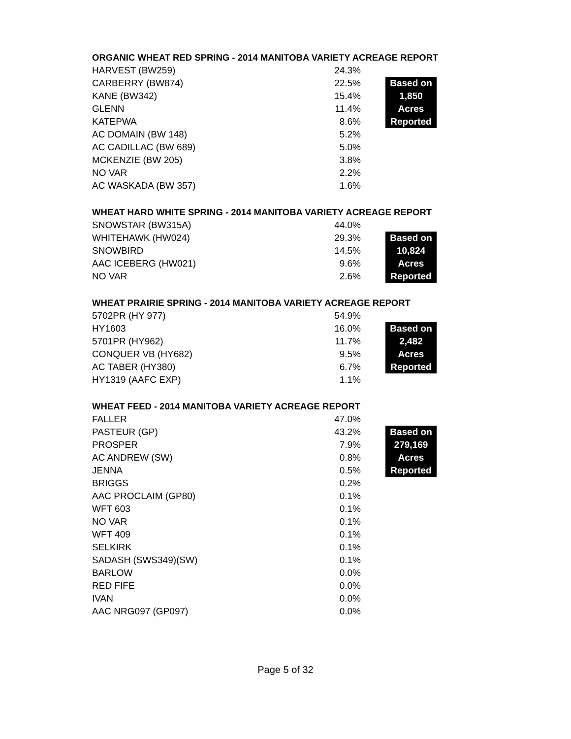ORGANIC WHEAT RED SPRING - 2014 MANITOBA VARIETY ACREAGE REPORT
| HARVEST (BW259) | 24.3% | | |
| CARBERRY (BW874) | 22.5% | | Based on |
| KANE (BW342) | 15.4% | | 1,850 |
| GLENN | 11.4% | | Acres |
| KATEPWA | 8.6% | | Reported |
| AC DOMAIN (BW 148) | 5.2% | | |
| AC CADILLAC (BW 689) | 5.0% | | |
| MCKENZIE (BW 205) | 3.8% | | |
| NO VAR | 2.2% | | |
| AC WASKADA (BW 357) | 1.6% | | |
WHEAT HARD WHITE SPRING - 2014 MANITOBA VARIETY ACREAGE REPORT
| SNOWSTAR (BW315A) | 44.0% | | |
| WHITEHAWK (HW024) | 29.3% | | Based on |
| SNOWBIRD | 14.5% | | 10,824 |
| AAC ICEBERG (HW021) | 9.6% | | Acres |
| NO VAR | 2.6% | | Reported |
WHEAT PRAIRIE SPRING - 2014 MANITOBA VARIETY ACREAGE REPORT
| 5702PR (HY 977) | 54.9% | | |
| HY1603 | 16.0% | | Based on |
| 5701PR (HY962) | 11.7% | | 2,482 |
| CONQUER VB (HY682) | 9.5% | | Acres |
| AC TABER (HY380) | 6.7% | | Reported |
| HY1319 (AAFC EXP) | 1.1% | | |
WHEAT FEED - 2014 MANITOBA VARIETY ACREAGE REPORT
| FALLER | 47.0% | | |
| PASTEUR (GP) | 43.2% | | Based on |
| PROSPER | 7.9% | | 279,169 |
| AC ANDREW (SW) | 0.8% | | Acres |
| JENNA | 0.5% | | Reported |
| BRIGGS | 0.2% | | |
| AAC PROCLAIM (GP80) | 0.1% | | |
| WFT 603 | 0.1% | | |
| NO VAR | 0.1% | | |
| WFT 409 | 0.1% | | |
| SELKIRK | 0.1% | | |
| SADASH (SWS349)(SW) | 0.1% | | |
| BARLOW | 0.0% | | |
| RED FIFE | 0.0% | | |
| IVAN | 0.0% | | |
| AAC NRG097 (GP097) | 0.0% | | |
Page 5 of 32